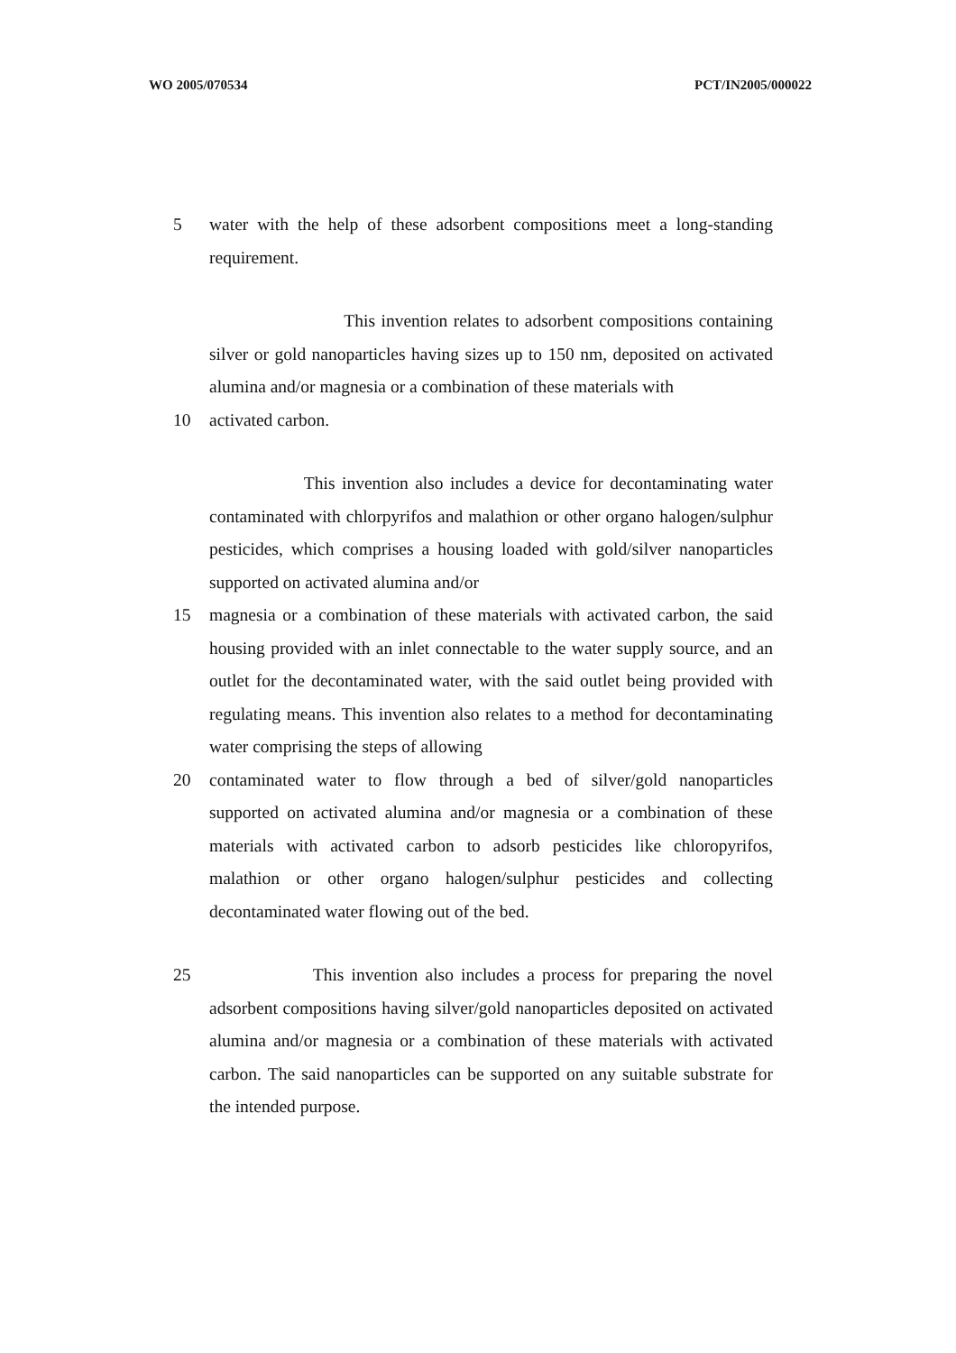WO 2005/070534 PCT/IN2005/000022
5 water with the help of these adsorbent compositions meet a long-standing requirement.
This invention relates to adsorbent compositions containing silver or gold nanoparticles having sizes up to 150 nm, deposited on activated alumina and/or magnesia or a combination of these materials with
10 activated carbon.
This invention also includes a device for decontaminating water contaminated with chlorpyrifos and malathion or other organo halogen/sulphur pesticides, which comprises a housing loaded with gold/silver nanoparticles supported on activated alumina and/or
15 magnesia or a combination of these materials with activated carbon, the said housing provided with an inlet connectable to the water supply source, and an outlet for the decontaminated water, with the said outlet being provided with regulating means. This invention also relates to a method for decontaminating water comprising the steps of allowing
20 contaminated water to flow through a bed of silver/gold nanoparticles supported on activated alumina and/or magnesia or a combination of these materials with activated carbon to adsorb pesticides like chloropyrifos, malathion or other organo halogen/sulphur pesticides and collecting decontaminated water flowing out of the bed.
25 This invention also includes a process for preparing the novel adsorbent compositions having silver/gold nanoparticles deposited on activated alumina and/or magnesia or a combination of these materials with activated carbon. The said nanoparticles can be supported on any suitable substrate for the intended purpose.